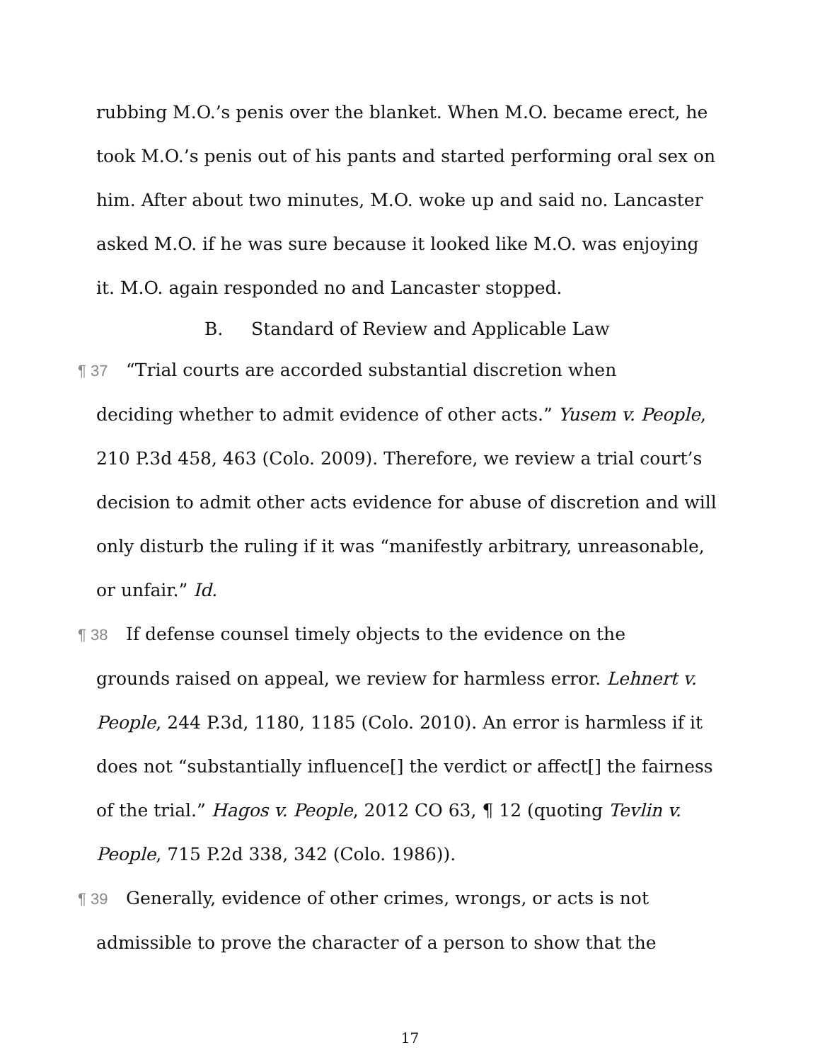rubbing M.O.’s penis over the blanket. When M.O. became erect, he took M.O.’s penis out of his pants and started performing oral sex on him. After about two minutes, M.O. woke up and said no. Lancaster asked M.O. if he was sure because it looked like M.O. was enjoying it. M.O. again responded no and Lancaster stopped.
B. Standard of Review and Applicable Law
¶ 37 “Trial courts are accorded substantial discretion when
deciding whether to admit evidence of other acts.” Yusem v. People, 210 P.3d 458, 463 (Colo. 2009). Therefore, we review a trial court’s decision to admit other acts evidence for abuse of discretion and will only disturb the ruling if it was “manifestly arbitrary, unreasonable, or unfair.” Id.
¶ 38 If defense counsel timely objects to the evidence on the
grounds raised on appeal, we review for harmless error. Lehnert v. People, 244 P.3d, 1180, 1185 (Colo. 2010). An error is harmless if it does not “substantially influence[] the verdict or affect[] the fairness of the trial.” Hagos v. People, 2012 CO 63, ¶ 12 (quoting Tevlin v. People, 715 P.2d 338, 342 (Colo. 1986)).
¶ 39 Generally, evidence of other crimes, wrongs, or acts is not
admissible to prove the character of a person to show that the
17